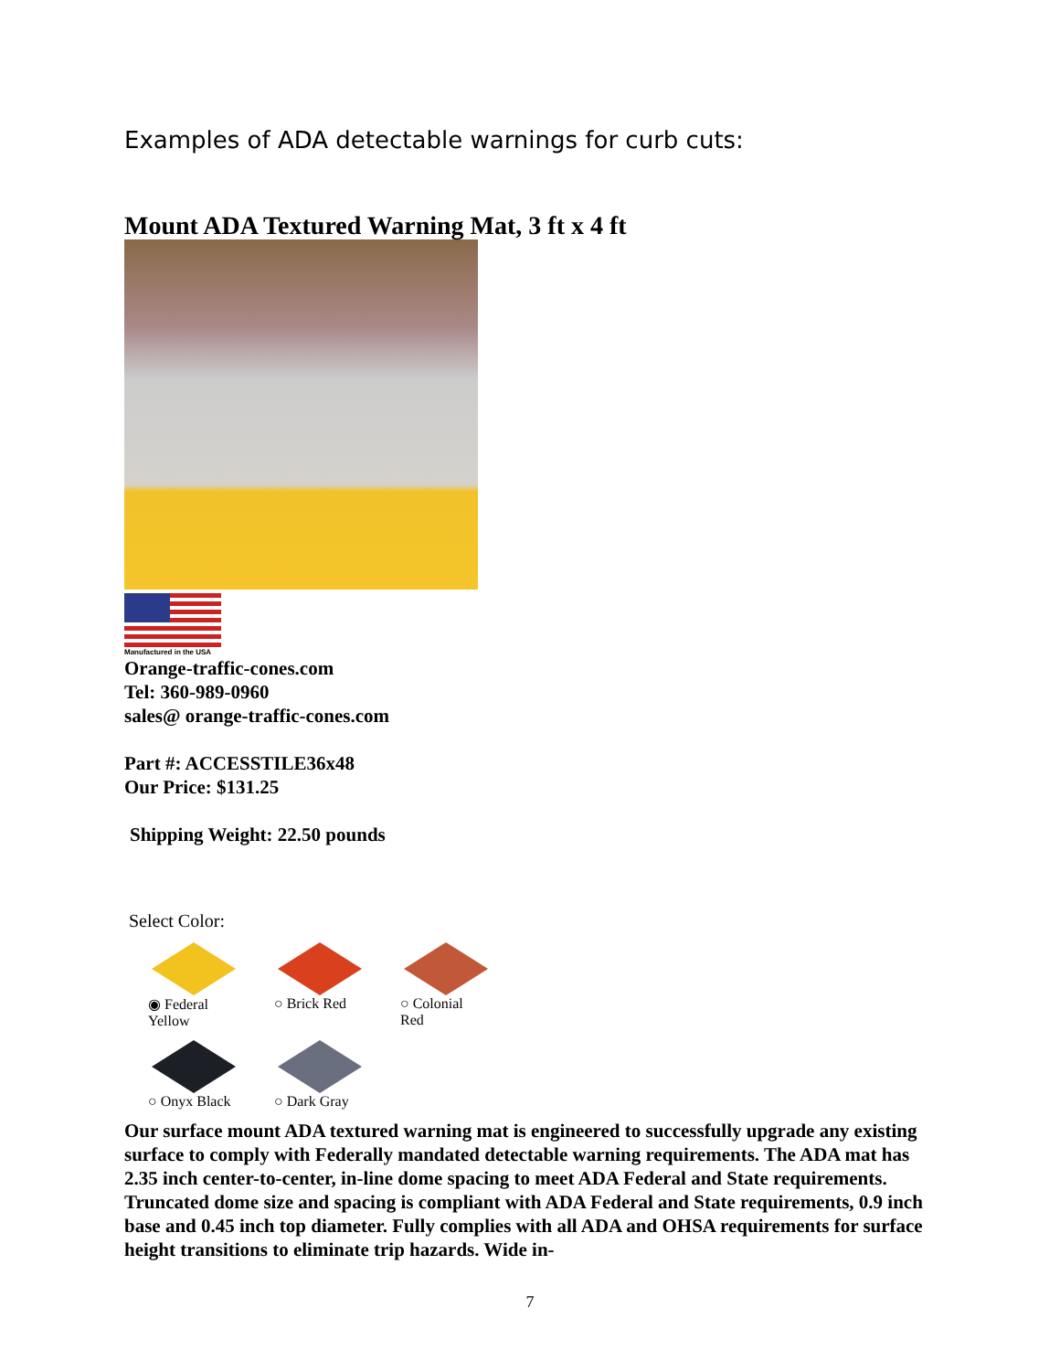Examples of ADA detectable warnings for curb cuts:
Mount ADA Textured Warning Mat, 3 ft x 4 ft
Manufactured in the USA
Orange-traffic-cones.com
Tel: 360-989-0960
sales@ orange-traffic-cones.com
Part #: ACCESSTILE36x48
Our Price: $131.25
Shipping Weight: 22.50 pounds
Select Color:
◉ Federal Yellow
○ Brick Red ○ Colonial Red
○ Onyx Black ○ Dark Gray
Our surface mount ADA textured warning mat is engineered to successfully upgrade any existing surface to comply with Federally mandated detectable warning requirements. The ADA mat has 2.35 inch center-to-center, in-line dome spacing to meet ADA Federal and State requirements. Truncated dome size and spacing is compliant with ADA Federal and State requirements, 0.9 inch base and 0.45 inch top diameter. Fully complies with all ADA and OHSA requirements for surface height transitions to eliminate trip hazards. Wide in-
7